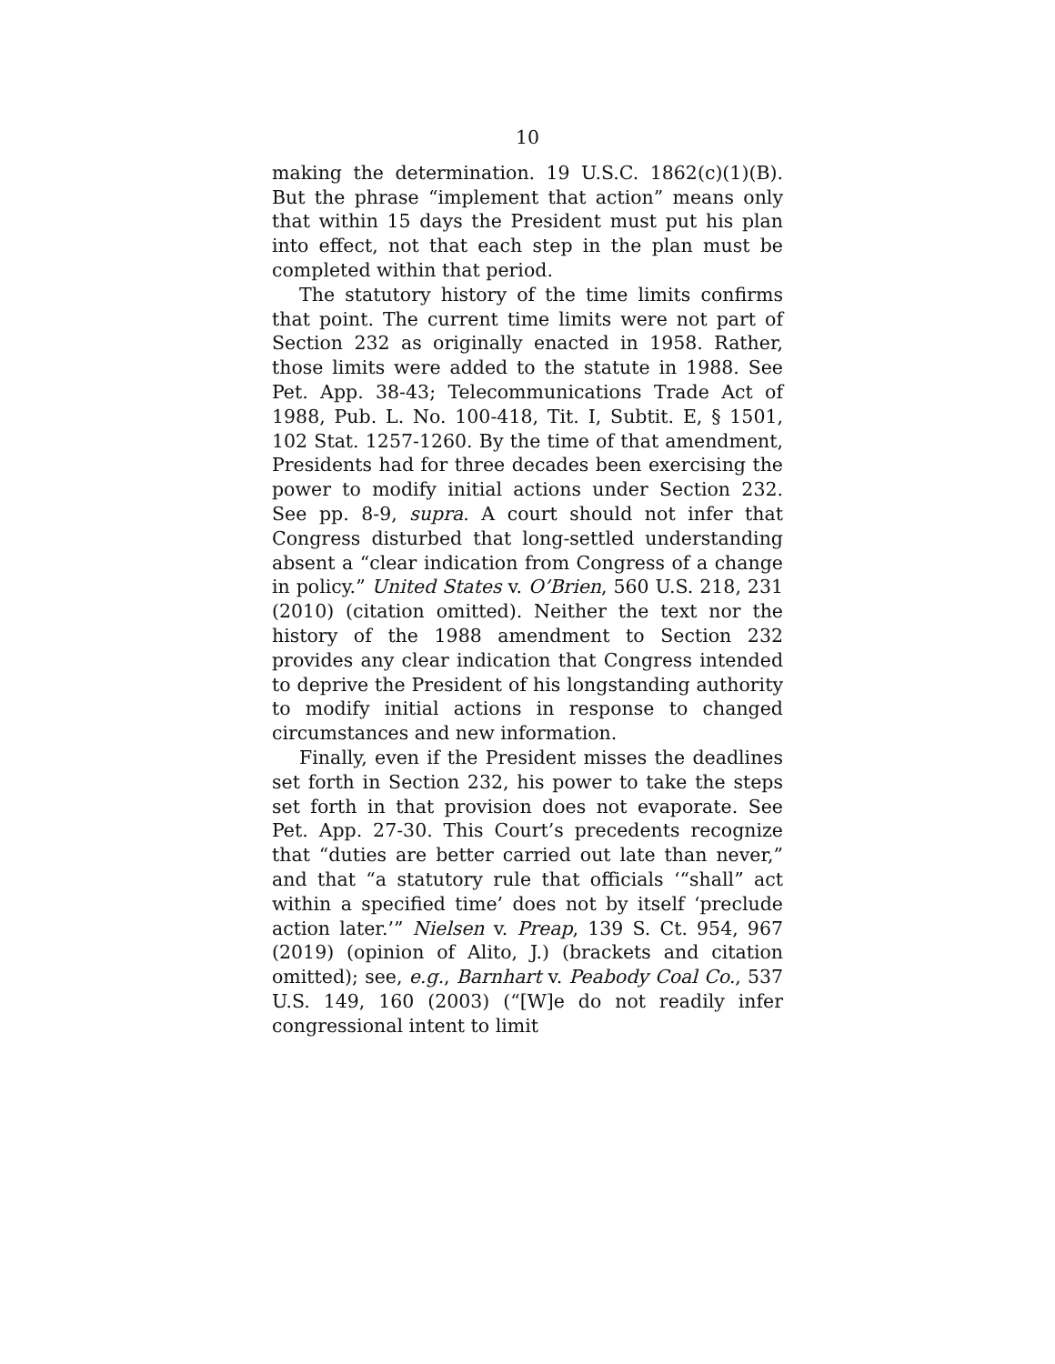10
making the determination. 19 U.S.C. 1862(c)(1)(B). But the phrase “implement that action” means only that within 15 days the President must put his plan into effect, not that each step in the plan must be completed within that period.
The statutory history of the time limits confirms that point. The current time limits were not part of Section 232 as originally enacted in 1958. Rather, those limits were added to the statute in 1988. See Pet. App. 38-43; Telecommunications Trade Act of 1988, Pub. L. No. 100-418, Tit. I, Subtit. E, § 1501, 102 Stat. 1257-1260. By the time of that amendment, Presidents had for three decades been exercising the power to modify initial actions under Section 232. See pp. 8-9, supra. A court should not infer that Congress disturbed that long-settled understanding absent a “clear indication from Congress of a change in policy.” United States v. O’Brien, 560 U.S. 218, 231 (2010) (citation omitted). Neither the text nor the history of the 1988 amendment to Section 232 provides any clear indication that Congress intended to deprive the President of his longstanding authority to modify initial actions in response to changed circumstances and new information.
Finally, even if the President misses the deadlines set forth in Section 232, his power to take the steps set forth in that provision does not evaporate. See Pet. App. 27-30. This Court’s precedents recognize that “duties are better carried out late than never,” and that “a statutory rule that officials ‘“shall” act within a specified time’ does not by itself ‘preclude action later.’” Nielsen v. Preap, 139 S. Ct. 954, 967 (2019) (opinion of Alito, J.) (brackets and citation omitted); see, e.g., Barnhart v. Peabody Coal Co., 537 U.S. 149, 160 (2003) (“[W]e do not readily infer congressional intent to limit